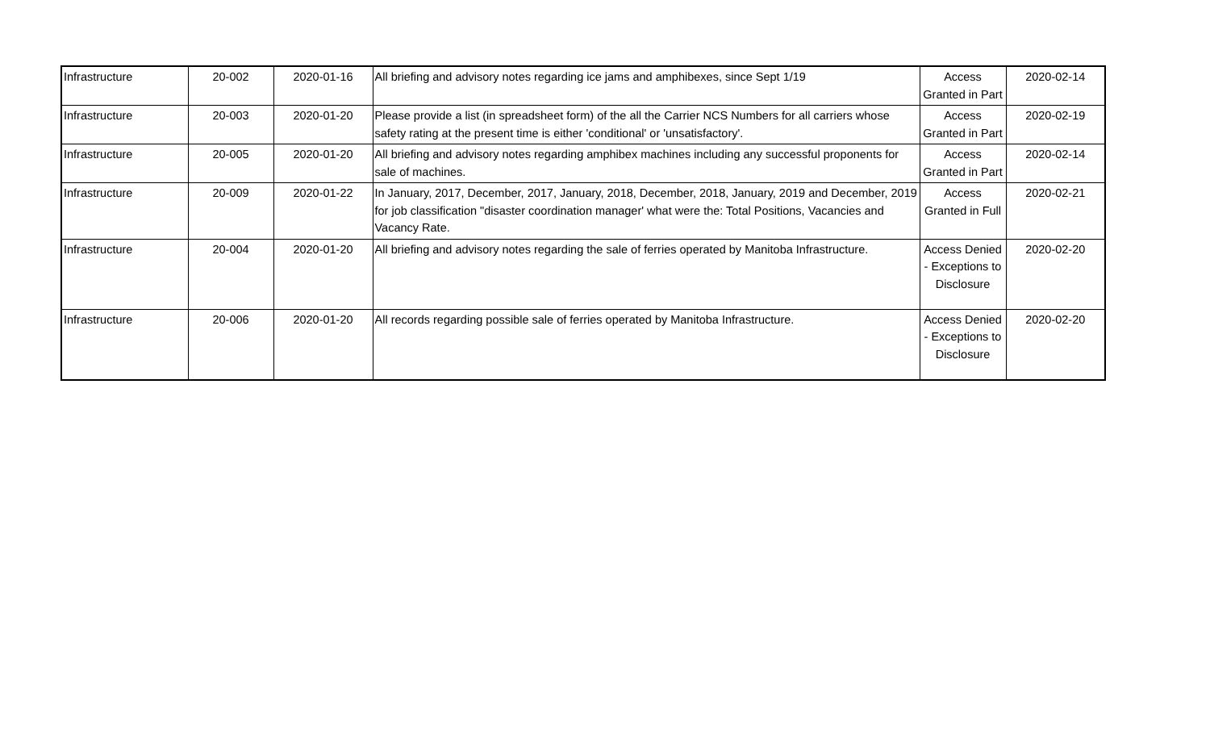| Infrastructure | 20-002 | 2020-01-16 | All briefing and advisory notes regarding ice jams and amphibexes, since Sept 1/19 | Access Granted in Part | 2020-02-14 |
| Infrastructure | 20-003 | 2020-01-20 | Please provide a list (in spreadsheet form) of the all the Carrier NCS Numbers for all carriers whose safety rating at the present time is either 'conditional' or 'unsatisfactory'. | Access Granted in Part | 2020-02-19 |
| Infrastructure | 20-005 | 2020-01-20 | All briefing and advisory notes regarding amphibex machines including any successful proponents for sale of machines. | Access Granted in Part | 2020-02-14 |
| Infrastructure | 20-009 | 2020-01-22 | In January, 2017, December, 2017, January, 2018, December, 2018, January, 2019 and December, 2019 for job classification "disaster coordination manager' what were the: Total Positions, Vacancies and Vacancy Rate. | Access Granted in Full | 2020-02-21 |
| Infrastructure | 20-004 | 2020-01-20 | All briefing and advisory notes regarding the sale of ferries operated by Manitoba Infrastructure. | Access Denied - Exceptions to Disclosure | 2020-02-20 |
| Infrastructure | 20-006 | 2020-01-20 | All records regarding possible sale of ferries operated by Manitoba Infrastructure. | Access Denied - Exceptions to Disclosure | 2020-02-20 |